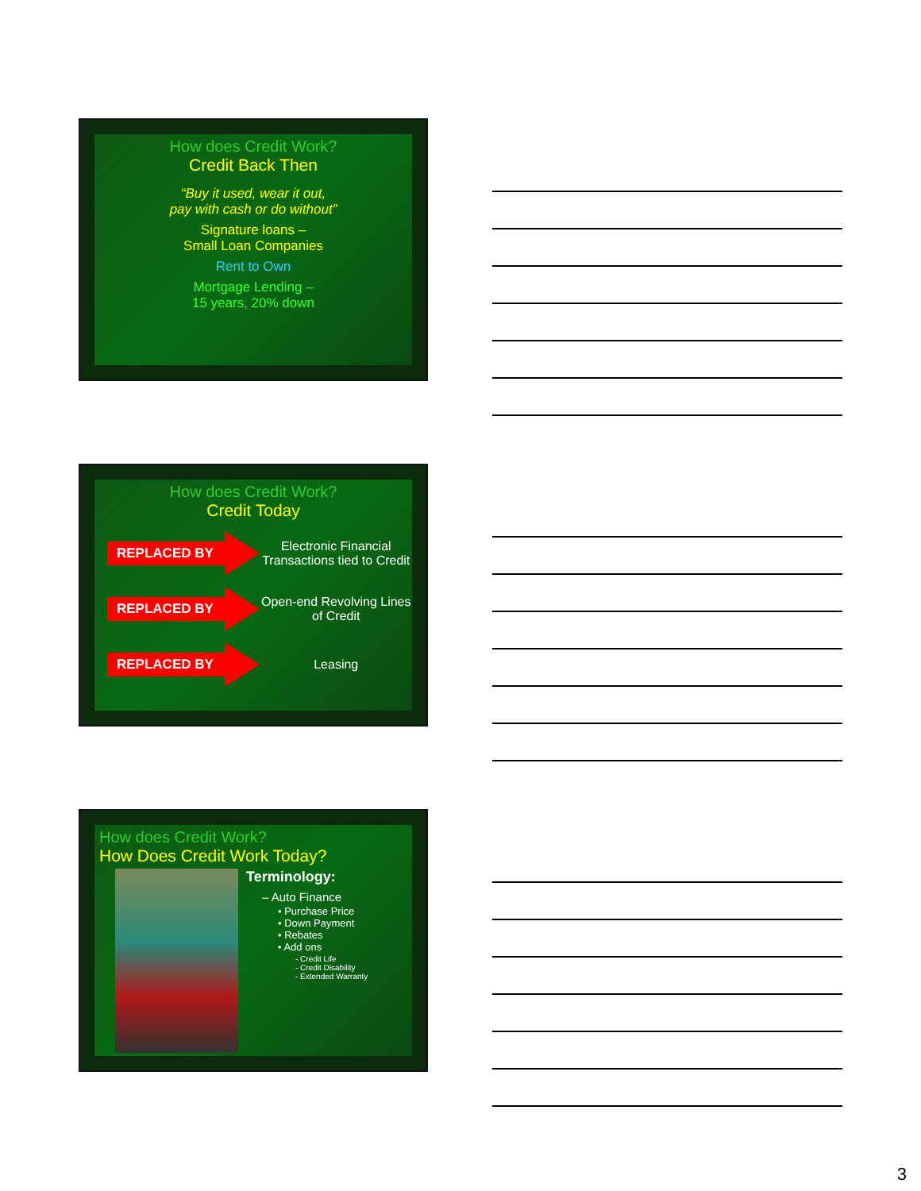How does Credit Work?
Credit Back Then
“Buy it used, wear it out,
pay with cash or do without”
Signature loans –
Small Loan Companies
Rent to Own
Mortgage Lending –
15 years, 20% down
How does Credit Work?
Credit Today
REPLACED BY Electronic Financial Transactions tied to Credit
REPLACED BY Open-end Revolving Lines of Credit
REPLACED BY Leasing
How does Credit Work?
How Does Credit Work Today?
Terminology:
– Auto Finance
• Purchase Price
• Down Payment
• Rebates
• Add ons
- Credit Life
- Credit Disability
- Extended Warranty
3